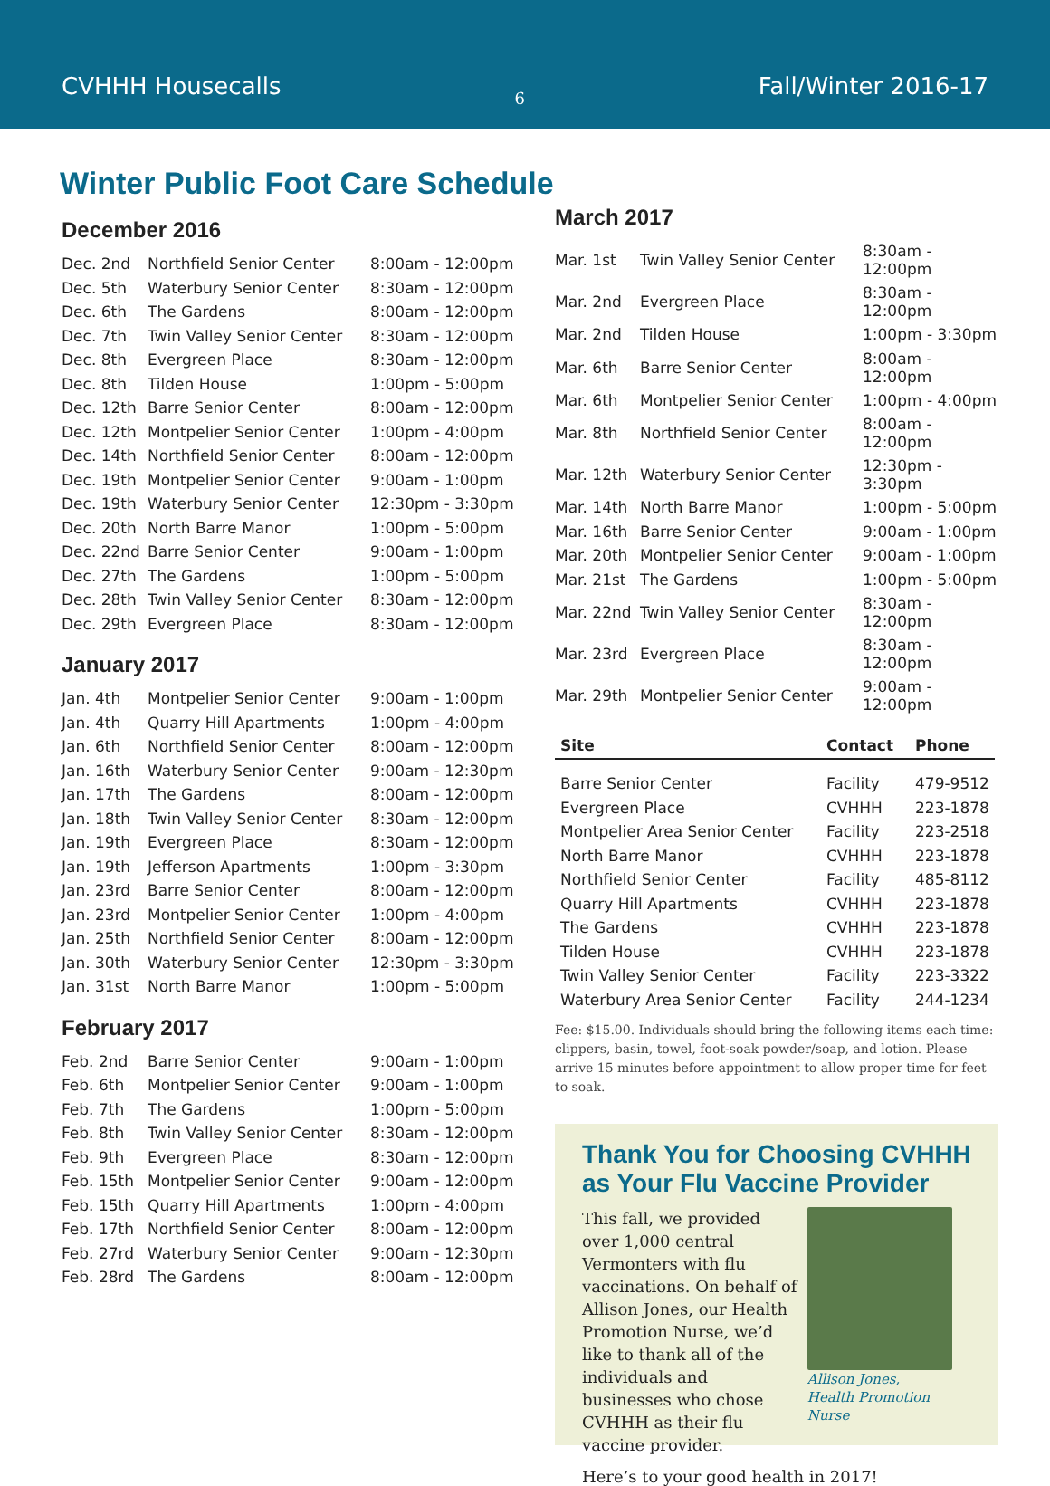CVHHH Housecalls
6
Fall/Winter 2016-17
Winter Public Foot Care Schedule
December 2016
| Dec. 2nd | Northfield Senior Center | 8:00am - 12:00pm |
| Dec. 5th | Waterbury Senior Center | 8:30am - 12:00pm |
| Dec. 6th | The Gardens | 8:00am - 12:00pm |
| Dec. 7th | Twin Valley Senior Center | 8:30am - 12:00pm |
| Dec. 8th | Evergreen Place | 8:30am - 12:00pm |
| Dec. 8th | Tilden House | 1:00pm - 5:00pm |
| Dec. 12th | Barre Senior Center | 8:00am - 12:00pm |
| Dec. 12th | Montpelier Senior Center | 1:00pm - 4:00pm |
| Dec. 14th | Northfield Senior Center | 8:00am - 12:00pm |
| Dec. 19th | Montpelier Senior Center | 9:00am - 1:00pm |
| Dec. 19th | Waterbury Senior Center | 12:30pm - 3:30pm |
| Dec. 20th | North Barre Manor | 1:00pm - 5:00pm |
| Dec. 22nd | Barre Senior Center | 9:00am - 1:00pm |
| Dec. 27th | The Gardens | 1:00pm - 5:00pm |
| Dec. 28th | Twin Valley Senior Center | 8:30am - 12:00pm |
| Dec. 29th | Evergreen Place | 8:30am - 12:00pm |
January 2017
| Jan. 4th | Montpelier Senior Center | 9:00am - 1:00pm |
| Jan. 4th | Quarry Hill Apartments | 1:00pm - 4:00pm |
| Jan. 6th | Northfield Senior Center | 8:00am - 12:00pm |
| Jan. 16th | Waterbury Senior Center | 9:00am - 12:30pm |
| Jan. 17th | The Gardens | 8:00am - 12:00pm |
| Jan. 18th | Twin Valley Senior Center | 8:30am - 12:00pm |
| Jan. 19th | Evergreen Place | 8:30am - 12:00pm |
| Jan. 19th | Jefferson Apartments | 1:00pm - 3:30pm |
| Jan. 23rd | Barre Senior Center | 8:00am - 12:00pm |
| Jan. 23rd | Montpelier Senior Center | 1:00pm - 4:00pm |
| Jan. 25th | Northfield Senior Center | 8:00am - 12:00pm |
| Jan. 30th | Waterbury Senior Center | 12:30pm - 3:30pm |
| Jan. 31st | North Barre Manor | 1:00pm - 5:00pm |
February 2017
| Feb. 2nd | Barre Senior Center | 9:00am - 1:00pm |
| Feb. 6th | Montpelier Senior Center | 9:00am - 1:00pm |
| Feb. 7th | The Gardens | 1:00pm - 5:00pm |
| Feb. 8th | Twin Valley Senior Center | 8:30am - 12:00pm |
| Feb. 9th | Evergreen Place | 8:30am - 12:00pm |
| Feb. 15th | Montpelier Senior Center | 9:00am - 12:00pm |
| Feb. 15th | Quarry Hill Apartments | 1:00pm - 4:00pm |
| Feb. 17th | Northfield Senior Center | 8:00am - 12:00pm |
| Feb. 27rd | Waterbury Senior Center | 9:00am - 12:30pm |
| Feb. 28rd | The Gardens | 8:00am - 12:00pm |
March 2017
| Mar. 1st | Twin Valley Senior Center | 8:30am - 12:00pm |
| Mar. 2nd | Evergreen Place | 8:30am - 12:00pm |
| Mar. 2nd | Tilden House | 1:00pm - 3:30pm |
| Mar. 6th | Barre Senior Center | 8:00am - 12:00pm |
| Mar. 6th | Montpelier Senior Center | 1:00pm - 4:00pm |
| Mar. 8th | Northfield Senior Center | 8:00am - 12:00pm |
| Mar. 12th | Waterbury Senior Center | 12:30pm - 3:30pm |
| Mar. 14th | North Barre Manor | 1:00pm - 5:00pm |
| Mar. 16th | Barre Senior Center | 9:00am - 1:00pm |
| Mar. 20th | Montpelier Senior Center | 9:00am - 1:00pm |
| Mar. 21st | The Gardens | 1:00pm - 5:00pm |
| Mar. 22nd | Twin Valley Senior Center | 8:30am - 12:00pm |
| Mar. 23rd | Evergreen Place | 8:30am - 12:00pm |
| Mar. 29th | Montpelier Senior Center | 9:00am - 12:00pm |
| Site | Contact | Phone |
| --- | --- | --- |
| Barre Senior Center | Facility | 479-9512 |
| Evergreen Place | CVHHH | 223-1878 |
| Montpelier Area Senior Center | Facility | 223-2518 |
| North Barre Manor | CVHHH | 223-1878 |
| Northfield Senior Center | Facility | 485-8112 |
| Quarry Hill Apartments | CVHHH | 223-1878 |
| The Gardens | CVHHH | 223-1878 |
| Tilden House | CVHHH | 223-1878 |
| Twin Valley Senior Center | Facility | 223-3322 |
| Waterbury Area Senior Center | Facility | 244-1234 |
Fee: $15.00. Individuals should bring the following items each time: clippers, basin, towel, foot-soak powder/soap, and lotion. Please arrive 15 minutes before appointment to allow proper time for feet to soak.
Thank You for Choosing CVHHH as Your Flu Vaccine Provider
This fall, we provided over 1,000 central Vermonters with flu vaccinations. On behalf of Allison Jones, our Health Promotion Nurse, we’d like to thank all of the individuals and businesses who chose CVHHH as their flu vaccine provider.
Allison Jones,
Health Promotion Nurse
Here’s to your good health in 2017!